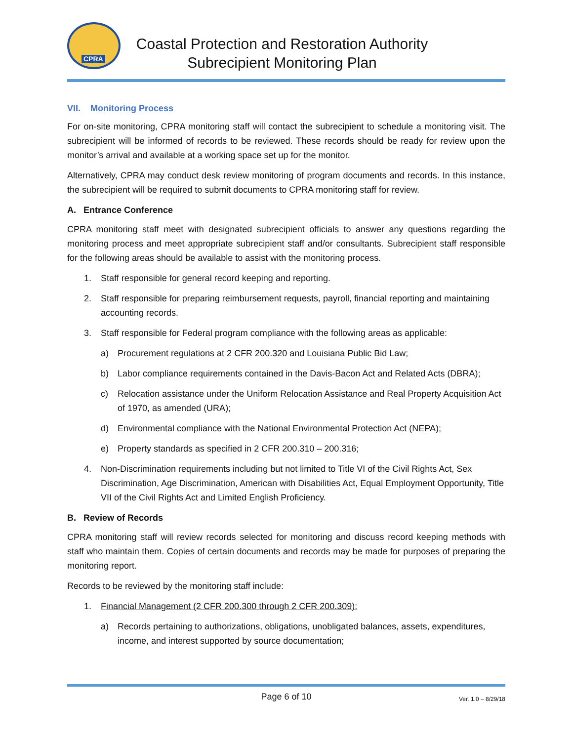CPRA
Coastal Protection and Restoration Authority
Subrecipient Monitoring Plan
VII. Monitoring Process
For on-site monitoring, CPRA monitoring staff will contact the subrecipient to schedule a monitoring visit. The subrecipient will be informed of records to be reviewed. These records should be ready for review upon the monitor’s arrival and available at a working space set up for the monitor.
Alternatively, CPRA may conduct desk review monitoring of program documents and records. In this instance, the subrecipient will be required to submit documents to CPRA monitoring staff for review.
A. Entrance Conference
CPRA monitoring staff meet with designated subrecipient officials to answer any questions regarding the monitoring process and meet appropriate subrecipient staff and/or consultants. Subrecipient staff responsible for the following areas should be available to assist with the monitoring process.
1. Staff responsible for general record keeping and reporting.
2. Staff responsible for preparing reimbursement requests, payroll, financial reporting and maintaining accounting records.
3. Staff responsible for Federal program compliance with the following areas as applicable:
a) Procurement regulations at 2 CFR 200.320 and Louisiana Public Bid Law;
b) Labor compliance requirements contained in the Davis-Bacon Act and Related Acts (DBRA);
c) Relocation assistance under the Uniform Relocation Assistance and Real Property Acquisition Act of 1970, as amended (URA);
d) Environmental compliance with the National Environmental Protection Act (NEPA);
e) Property standards as specified in 2 CFR 200.310 – 200.316;
4. Non-Discrimination requirements including but not limited to Title VI of the Civil Rights Act, Sex Discrimination, Age Discrimination, American with Disabilities Act, Equal Employment Opportunity, Title VII of the Civil Rights Act and Limited English Proficiency.
B. Review of Records
CPRA monitoring staff will review records selected for monitoring and discuss record keeping methods with staff who maintain them. Copies of certain documents and records may be made for purposes of preparing the monitoring report.
Records to be reviewed by the monitoring staff include:
1. Financial Management (2 CFR 200.300 through 2 CFR 200.309):
a) Records pertaining to authorizations, obligations, unobligated balances, assets, expenditures, income, and interest supported by source documentation;
Page 6 of 10 Ver. 1.0 – 8/29/18